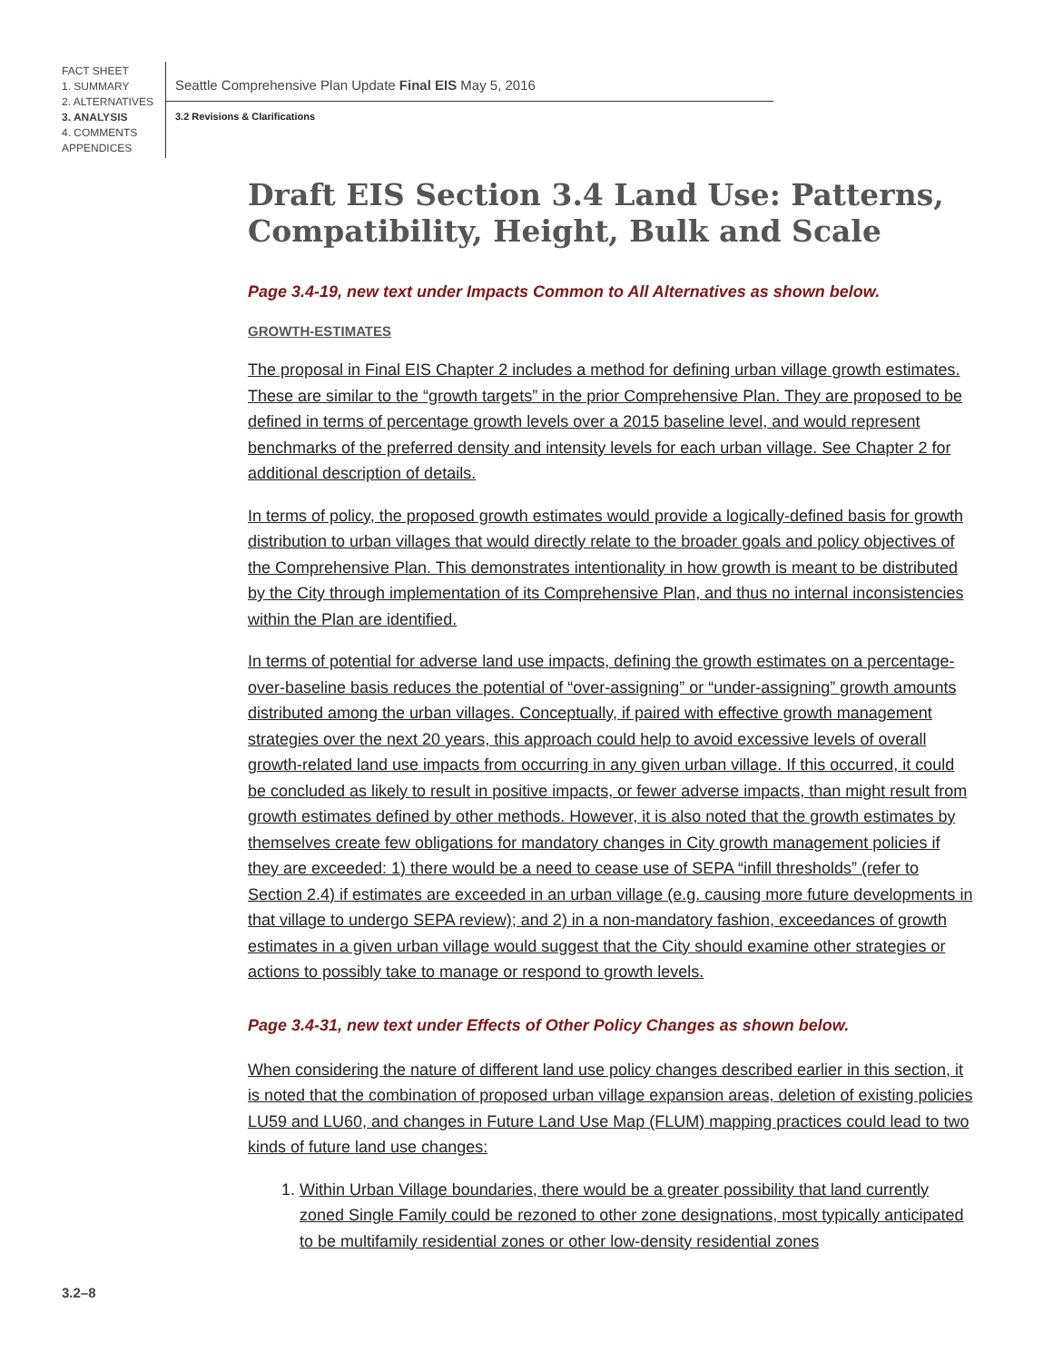FACT SHEET
1. SUMMARY
2. ALTERNATIVES
3. ANALYSIS
4. COMMENTS
APPENDICES
Seattle Comprehensive Plan Update Final EIS May 5, 2016
3.2 Revisions & Clarifications
Draft EIS Section 3.4 Land Use: Patterns, Compatibility, Height, Bulk and Scale
Page 3.4-19, new text under Impacts Common to All Alternatives as shown below.
GROWTH-ESTIMATES
The proposal in Final EIS Chapter 2 includes a method for defining urban village growth estimates. These are similar to the “growth targets” in the prior Comprehensive Plan. They are proposed to be defined in terms of percentage growth levels over a 2015 baseline level, and would represent benchmarks of the preferred density and intensity levels for each urban village. See Chapter 2 for additional description of details.
In terms of policy, the proposed growth estimates would provide a logically-defined basis for growth distribution to urban villages that would directly relate to the broader goals and policy objectives of the Comprehensive Plan. This demonstrates intentionality in how growth is meant to be distributed by the City through implementation of its Comprehensive Plan, and thus no internal inconsistencies within the Plan are identified.
In terms of potential for adverse land use impacts, defining the growth estimates on a percentage-over-baseline basis reduces the potential of “over-assigning” or “under-assigning” growth amounts distributed among the urban villages. Conceptually, if paired with effective growth management strategies over the next 20 years, this approach could help to avoid excessive levels of overall growth-related land use impacts from occurring in any given urban village. If this occurred, it could be concluded as likely to result in positive impacts, or fewer adverse impacts, than might result from growth estimates defined by other methods. However, it is also noted that the growth estimates by themselves create few obligations for mandatory changes in City growth management policies if they are exceeded: 1) there would be a need to cease use of SEPA “infill thresholds” (refer to Section 2.4) if estimates are exceeded in an urban village (e.g. causing more future developments in that village to undergo SEPA review); and 2) in a non-mandatory fashion, exceedances of growth estimates in a given urban village would suggest that the City should examine other strategies or actions to possibly take to manage or respond to growth levels.
Page 3.4-31, new text under Effects of Other Policy Changes as shown below.
When considering the nature of different land use policy changes described earlier in this section, it is noted that the combination of proposed urban village expansion areas, deletion of existing policies LU59 and LU60, and changes in Future Land Use Map (FLUM) mapping practices could lead to two kinds of future land use changes:
1. Within Urban Village boundaries, there would be a greater possibility that land currently zoned Single Family could be rezoned to other zone designations, most typically anticipated to be multifamily residential zones or other low-density residential zones
3.2–8